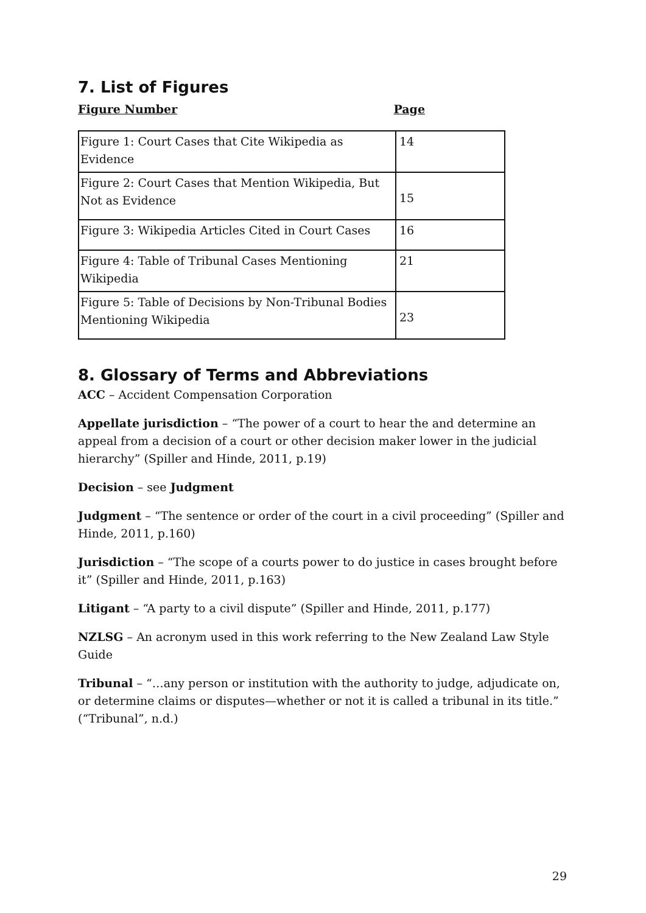7. List of Figures
Figure Number Page
| Figure 1: Court Cases that Cite Wikipedia as Evidence | 14 |
| Figure 2: Court Cases that Mention Wikipedia, But Not as Evidence | 15 |
| Figure 3: Wikipedia Articles Cited in Court Cases | 16 |
| Figure 4: Table of Tribunal Cases Mentioning Wikipedia | 21 |
| Figure 5: Table of Decisions by Non-Tribunal Bodies Mentioning Wikipedia | 23 |
8. Glossary of Terms and Abbreviations
ACC – Accident Compensation Corporation
Appellate jurisdiction – “The power of a court to hear the and determine an appeal from a decision of a court or other decision maker lower in the judicial hierarchy” (Spiller and Hinde, 2011, p.19)
Decision – see Judgment
Judgment – “The sentence or order of the court in a civil proceeding” (Spiller and Hinde, 2011, p.160)
Jurisdiction – “The scope of a courts power to do justice in cases brought before it” (Spiller and Hinde, 2011, p.163)
Litigant – “A party to a civil dispute” (Spiller and Hinde, 2011, p.177)
NZLSG – An acronym used in this work referring to the New Zealand Law Style Guide
Tribunal – “…any person or institution with the authority to judge, adjudicate on, or determine claims or disputes—whether or not it is called a tribunal in its title.” (“Tribunal”, n.d.)
29